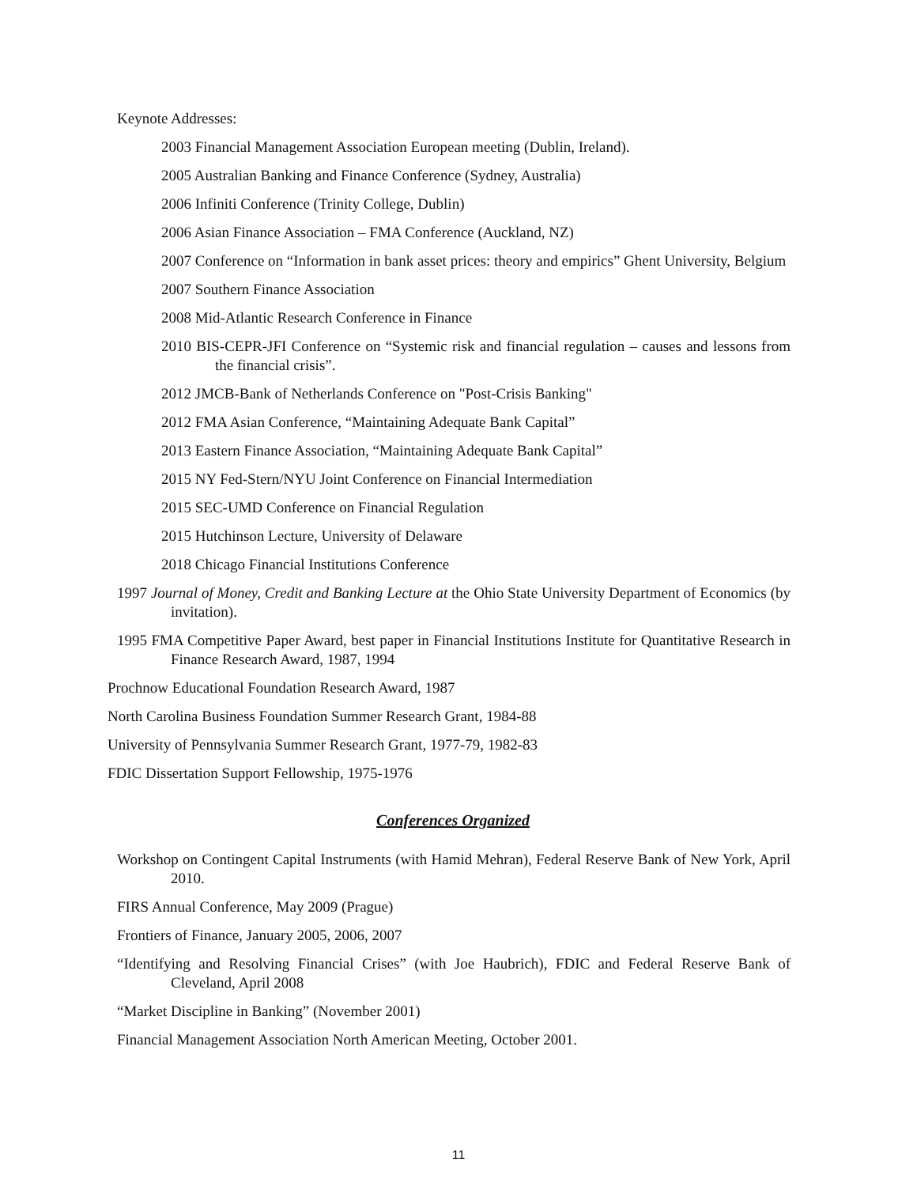Keynote Addresses:
2003 Financial Management Association European meeting (Dublin, Ireland).
2005 Australian Banking and Finance Conference (Sydney, Australia)
2006 Infiniti Conference (Trinity College, Dublin)
2006 Asian Finance Association – FMA Conference (Auckland, NZ)
2007 Conference on “Information in bank asset prices: theory and empirics” Ghent University, Belgium
2007 Southern Finance Association
2008 Mid-Atlantic Research Conference in Finance
2010 BIS-CEPR-JFI Conference on “Systemic risk and financial regulation – causes and lessons from the financial crisis”.
2012 JMCB-Bank of Netherlands Conference on "Post-Crisis Banking"
2012 FMA Asian Conference, “Maintaining Adequate Bank Capital”
2013 Eastern Finance Association, “Maintaining Adequate Bank Capital”
2015 NY Fed-Stern/NYU Joint Conference on Financial Intermediation
2015 SEC-UMD Conference on Financial Regulation
2015 Hutchinson Lecture, University of Delaware
2018 Chicago Financial Institutions Conference
1997 Journal of Money, Credit and Banking Lecture at the Ohio State University Department of Economics (by invitation).
1995 FMA Competitive Paper Award, best paper in Financial Institutions Institute for Quantitative Research in Finance Research Award, 1987, 1994
Prochnow Educational Foundation Research Award, 1987
North Carolina Business Foundation Summer Research Grant, 1984-88
University of Pennsylvania Summer Research Grant, 1977-79, 1982-83
FDIC Dissertation Support Fellowship, 1975-1976
Conferences Organized
Workshop on Contingent Capital Instruments (with Hamid Mehran), Federal Reserve Bank of New York, April 2010.
FIRS Annual Conference, May 2009 (Prague)
Frontiers of Finance, January 2005, 2006, 2007
“Identifying and Resolving Financial Crises” (with Joe Haubrich), FDIC and Federal Reserve Bank of Cleveland, April 2008
“Market Discipline in Banking” (November 2001)
Financial Management Association North American Meeting, October 2001.
11